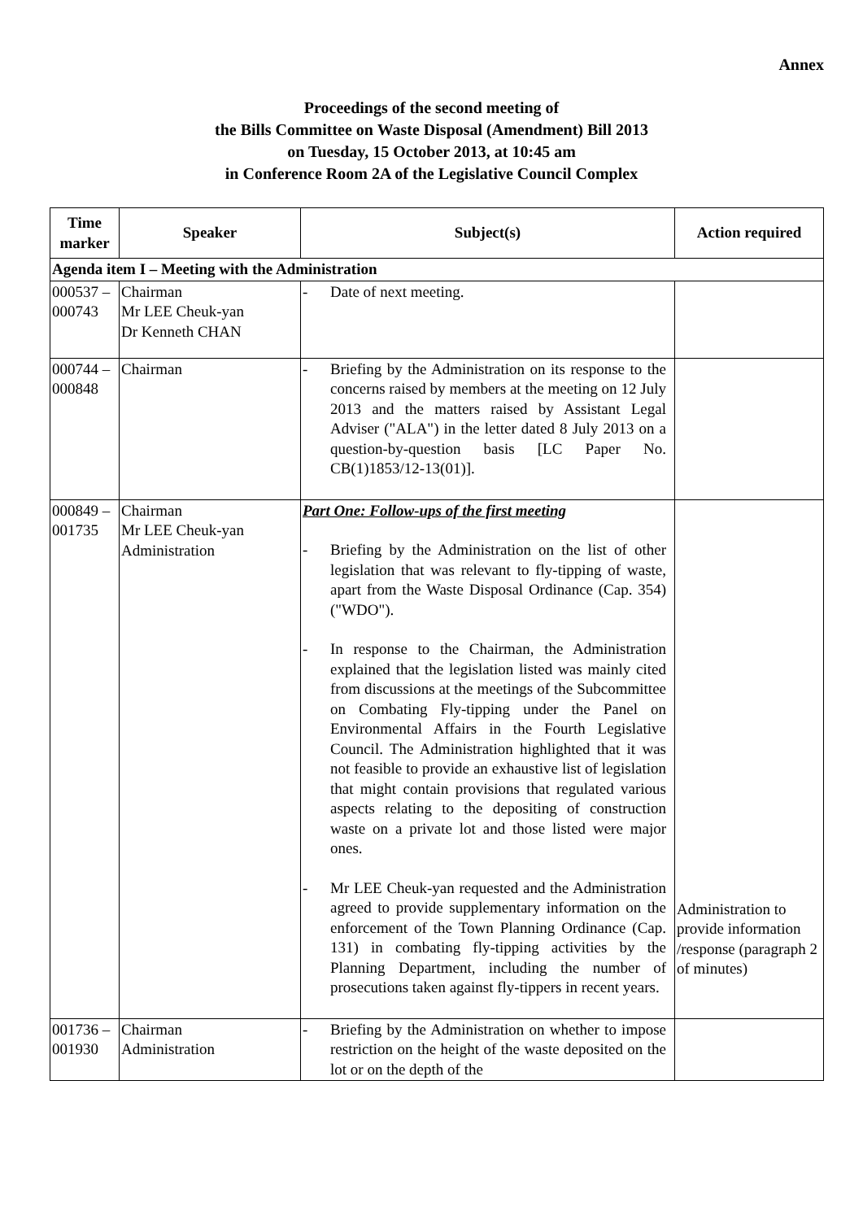Annex
Proceedings of the second meeting of
the Bills Committee on Waste Disposal (Amendment) Bill 2013
on Tuesday, 15 October 2013, at 10:45 am
in Conference Room 2A of the Legislative Council Complex
| Time marker | Speaker | Subject(s) | Action required |
| --- | --- | --- | --- |
| Agenda item I – Meeting with the Administration | | | |
| 000537 – 000743 | Chairman Mr LEE Cheuk-yan Dr Kenneth CHAN | - Date of next meeting. | |
| 000744 – 000848 | Chairman | - Briefing by the Administration on its response to the concerns raised by members at the meeting on 12 July 2013 and the matters raised by Assistant Legal Adviser ("ALA") in the letter dated 8 July 2013 on a question-by-question basis [LC Paper No. CB(1)1853/12-13(01)]. | |
| 000849 – 001735 | Chairman Mr LEE Cheuk-yan Administration | Part One: Follow-ups of the first meeting - Briefing by the Administration on the list of other legislation that was relevant to fly-tipping of waste, apart from the Waste Disposal Ordinance (Cap. 354) ("WDO"). - In response to the Chairman, the Administration explained that the legislation listed was mainly cited from discussions at the meetings of the Subcommittee on Combating Fly-tipping under the Panel on Environmental Affairs in the Fourth Legislative Council. The Administration highlighted that it was not feasible to provide an exhaustive list of legislation that might contain provisions that regulated various aspects relating to the depositing of construction waste on a private lot and those listed were major ones. - Mr LEE Cheuk-yan requested and the Administration agreed to provide supplementary information on the enforcement of the Town Planning Ordinance (Cap. 131) in combating fly-tipping activities by the Planning Department, including the number of prosecutions taken against fly-tippers in recent years. | Administration to provide information /response (paragraph 2 of minutes) |
| 001736 – 001930 | Chairman Administration | - Briefing by the Administration on whether to impose restriction on the height of the waste deposited on the lot or on the depth of the | |